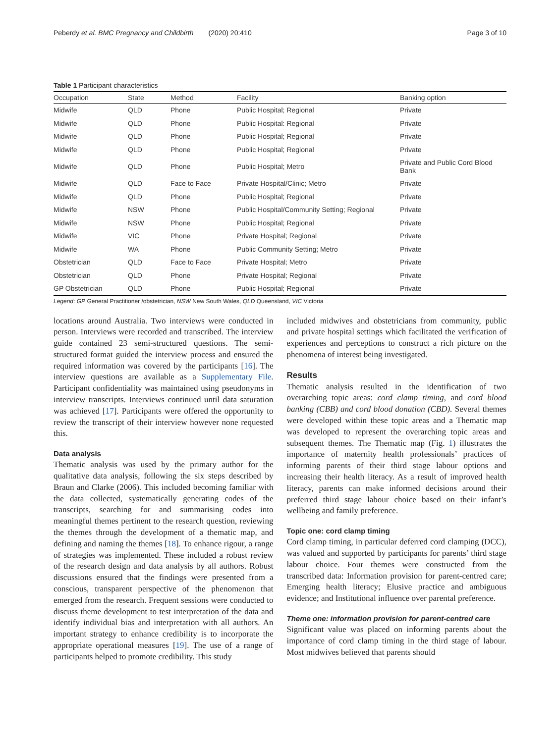Peberdy et al. BMC Pregnancy and Childbirth (2020) 20:410
Page 3 of 10
Table 1 Participant characteristics
| Occupation | State | Method | Facility | Banking option |
| --- | --- | --- | --- | --- |
| Midwife | QLD | Phone | Public Hospital; Regional | Private |
| Midwife | QLD | Phone | Public Hospital: Regional | Private |
| Midwife | QLD | Phone | Public Hospital; Regional | Private |
| Midwife | QLD | Phone | Public Hospital; Regional | Private |
| Midwife | QLD | Phone | Public Hospital; Metro | Private and Public Cord Blood Bank |
| Midwife | QLD | Face to Face | Private Hospital/Clinic; Metro | Private |
| Midwife | QLD | Phone | Public Hospital; Regional | Private |
| Midwife | NSW | Phone | Public Hospital/Community Setting; Regional | Private |
| Midwife | NSW | Phone | Public Hospital; Regional | Private |
| Midwife | VIC | Phone | Private Hospital; Regional | Private |
| Midwife | WA | Phone | Public Community Setting; Metro | Private |
| Obstetrician | QLD | Face to Face | Private Hospital; Metro | Private |
| Obstetrician | QLD | Phone | Private Hospital; Regional | Private |
| GP Obstetrician | QLD | Phone | Public Hospital; Regional | Private |
Legend: GP General Practitioner /obstetrician, NSW New South Wales, QLD Queensland, VIC Victoria
locations around Australia. Two interviews were conducted in person. Interviews were recorded and transcribed. The interview guide contained 23 semi-structured questions. The semi-structured format guided the interview process and ensured the required information was covered by the participants [16]. The interview questions are available as a Supplementary File. Participant confidentiality was maintained using pseudonyms in interview transcripts. Interviews continued until data saturation was achieved [17]. Participants were offered the opportunity to review the transcript of their interview however none requested this.
Data analysis
Thematic analysis was used by the primary author for the qualitative data analysis, following the six steps described by Braun and Clarke (2006). This included becoming familiar with the data collected, systematically generating codes of the transcripts, searching for and summarising codes into meaningful themes pertinent to the research question, reviewing the themes through the development of a thematic map, and defining and naming the themes [18]. To enhance rigour, a range of strategies was implemented. These included a robust review of the research design and data analysis by all authors. Robust discussions ensured that the findings were presented from a conscious, transparent perspective of the phenomenon that emerged from the research. Frequent sessions were conducted to discuss theme development to test interpretation of the data and identify individual bias and interpretation with all authors. An important strategy to enhance credibility is to incorporate the appropriate operational measures [19]. The use of a range of participants helped to promote credibility. This study
included midwives and obstetricians from community, public and private hospital settings which facilitated the verification of experiences and perceptions to construct a rich picture on the phenomena of interest being investigated.
Results
Thematic analysis resulted in the identification of two overarching topic areas: cord clamp timing, and cord blood banking (CBB) and cord blood donation (CBD). Several themes were developed within these topic areas and a Thematic map was developed to represent the overarching topic areas and subsequent themes. The Thematic map (Fig. 1) illustrates the importance of maternity health professionals’ practices of informing parents of their third stage labour options and increasing their health literacy. As a result of improved health literacy, parents can make informed decisions around their preferred third stage labour choice based on their infant’s wellbeing and family preference.
Topic one: cord clamp timing
Cord clamp timing, in particular deferred cord clamping (DCC), was valued and supported by participants for parents’ third stage labour choice. Four themes were constructed from the transcribed data: Information provision for parent-centred care; Emerging health literacy; Elusive practice and ambiguous evidence; and Institutional influence over parental preference.
Theme one: information provision for parent-centred care
Significant value was placed on informing parents about the importance of cord clamp timing in the third stage of labour. Most midwives believed that parents should